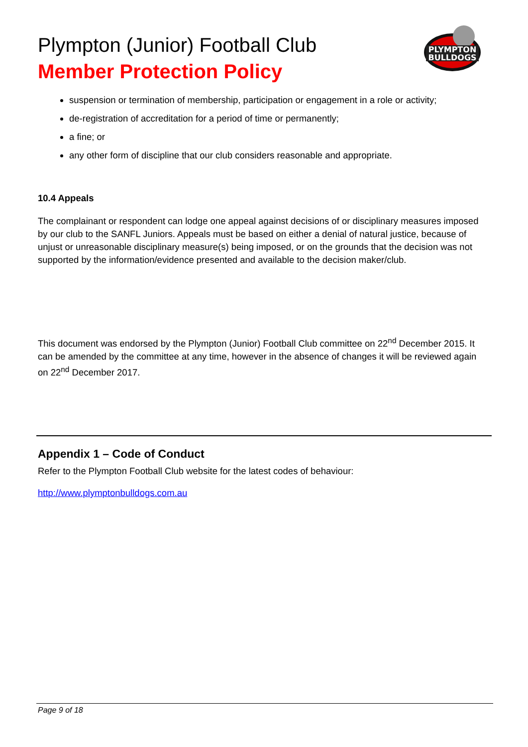Plympton (Junior) Football Club
Member Protection Policy
PLYMPTON
BULLDOGS
suspension or termination of membership, participation or engagement in a role or activity;
de-registration of accreditation for a period of time or permanently;
a fine; or
any other form of discipline that our club considers reasonable and appropriate.
10.4 Appeals
The complainant or respondent can lodge one appeal against decisions of or disciplinary measures imposed by our club to the SANFL Juniors. Appeals must be based on either a denial of natural justice, because of unjust or unreasonable disciplinary measure(s) being imposed, or on the grounds that the decision was not supported by the information/evidence presented and available to the decision maker/club.
This document was endorsed by the Plympton (Junior) Football Club committee on 22<sup>nd</sup> December 2015. It can be amended by the committee at any time, however in the absence of changes it will be reviewed again on 22<sup>nd</sup> December 2017.
Appendix 1 – Code of Conduct
Refer to the Plympton Football Club website for the latest codes of behaviour:
http://www.plymptonbulldogs.com.au
Page 9 of 18